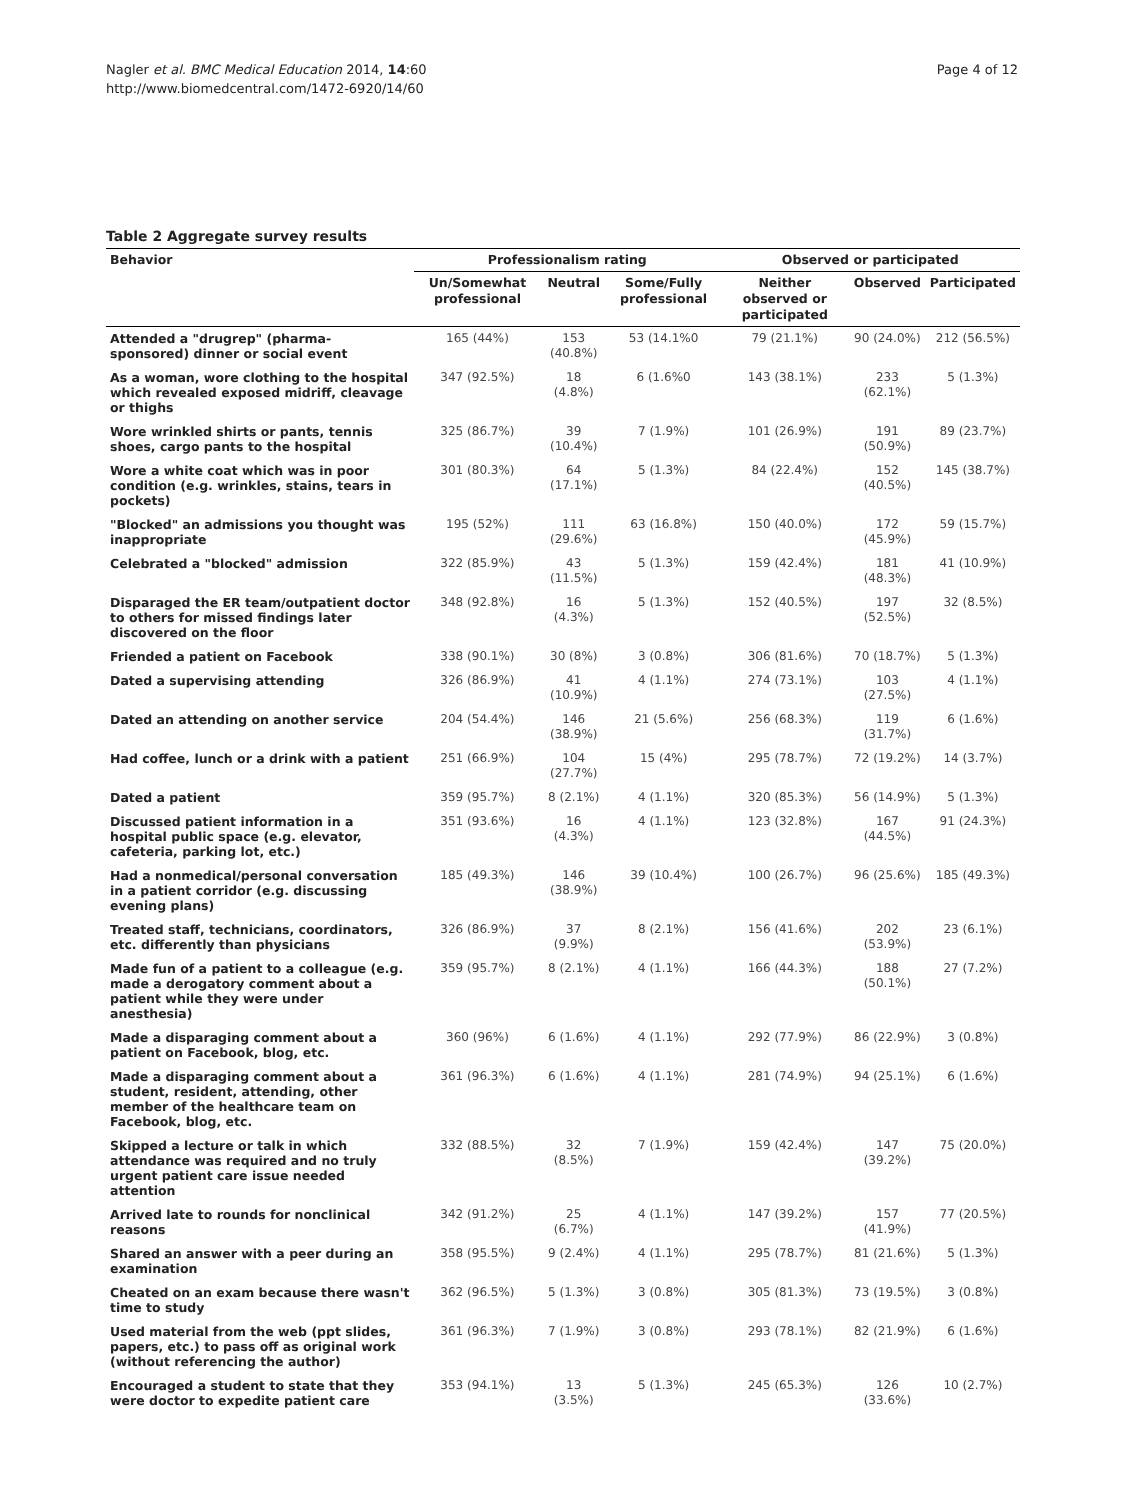Nagler et al. BMC Medical Education 2014, 14:60
http://www.biomedcentral.com/1472-6920/14/60
Page 4 of 12
Table 2 Aggregate survey results
| Behavior | Professionalism rating | | | Observed or participated | | |
| --- | --- | --- | --- | --- | --- | --- |
| | Un/Somewhat professional | Neutral | Some/Fully professional | Neither observed or participated | Observed | Participated |
| Attended a "drugrep" (pharma-sponsored) dinner or social event | 165 (44%) | 153 (40.8%) | 53 (14.1%0 | 79 (21.1%) | 90 (24.0%) | 212 (56.5%) |
| As a woman, wore clothing to the hospital which revealed exposed midriff, cleavage or thighs | 347 (92.5%) | 18 (4.8%) | 6 (1.6%0 | 143 (38.1%) | 233 (62.1%) | 5 (1.3%) |
| Wore wrinkled shirts or pants, tennis shoes, cargo pants to the hospital | 325 (86.7%) | 39 (10.4%) | 7 (1.9%) | 101 (26.9%) | 191 (50.9%) | 89 (23.7%) |
| Wore a white coat which was in poor condition (e.g. wrinkles, stains, tears in pockets) | 301 (80.3%) | 64 (17.1%) | 5 (1.3%) | 84 (22.4%) | 152 (40.5%) | 145 (38.7%) |
| "Blocked" an admissions you thought was inappropriate | 195 (52%) | 111 (29.6%) | 63 (16.8%) | 150 (40.0%) | 172 (45.9%) | 59 (15.7%) |
| Celebrated a "blocked" admission | 322 (85.9%) | 43 (11.5%) | 5 (1.3%) | 159 (42.4%) | 181 (48.3%) | 41 (10.9%) |
| Disparaged the ER team/outpatient doctor to others for missed findings later discovered on the floor | 348 (92.8%) | 16 (4.3%) | 5 (1.3%) | 152 (40.5%) | 197 (52.5%) | 32 (8.5%) |
| Friended a patient on Facebook | 338 (90.1%) | 30 (8%) | 3 (0.8%) | 306 (81.6%) | 70 (18.7%) | 5 (1.3%) |
| Dated a supervising attending | 326 (86.9%) | 41 (10.9%) | 4 (1.1%) | 274 (73.1%) | 103 (27.5%) | 4 (1.1%) |
| Dated an attending on another service | 204 (54.4%) | 146 (38.9%) | 21 (5.6%) | 256 (68.3%) | 119 (31.7%) | 6 (1.6%) |
| Had coffee, lunch or a drink with a patient | 251 (66.9%) | 104 (27.7%) | 15 (4%) | 295 (78.7%) | 72 (19.2%) | 14 (3.7%) |
| Dated a patient | 359 (95.7%) | 8 (2.1%) | 4 (1.1%) | 320 (85.3%) | 56 (14.9%) | 5 (1.3%) |
| Discussed patient information in a hospital public space (e.g. elevator, cafeteria, parking lot, etc.) | 351 (93.6%) | 16 (4.3%) | 4 (1.1%) | 123 (32.8%) | 167 (44.5%) | 91 (24.3%) |
| Had a nonmedical/personal conversation in a patient corridor (e.g. discussing evening plans) | 185 (49.3%) | 146 (38.9%) | 39 (10.4%) | 100 (26.7%) | 96 (25.6%) | 185 (49.3%) |
| Treated staff, technicians, coordinators, etc. differently than physicians | 326 (86.9%) | 37 (9.9%) | 8 (2.1%) | 156 (41.6%) | 202 (53.9%) | 23 (6.1%) |
| Made fun of a patient to a colleague (e.g. made a derogatory comment about a patient while they were under anesthesia) | 359 (95.7%) | 8 (2.1%) | 4 (1.1%) | 166 (44.3%) | 188 (50.1%) | 27 (7.2%) |
| Made a disparaging comment about a patient on Facebook, blog, etc. | 360 (96%) | 6 (1.6%) | 4 (1.1%) | 292 (77.9%) | 86 (22.9%) | 3 (0.8%) |
| Made a disparaging comment about a student, resident, attending, other member of the healthcare team on Facebook, blog, etc. | 361 (96.3%) | 6 (1.6%) | 4 (1.1%) | 281 (74.9%) | 94 (25.1%) | 6 (1.6%) |
| Skipped a lecture or talk in which attendance was required and no truly urgent patient care issue needed attention | 332 (88.5%) | 32 (8.5%) | 7 (1.9%) | 159 (42.4%) | 147 (39.2%) | 75 (20.0%) |
| Arrived late to rounds for nonclinical reasons | 342 (91.2%) | 25 (6.7%) | 4 (1.1%) | 147 (39.2%) | 157 (41.9%) | 77 (20.5%) |
| Shared an answer with a peer during an examination | 358 (95.5%) | 9 (2.4%) | 4 (1.1%) | 295 (78.7%) | 81 (21.6%) | 5 (1.3%) |
| Cheated on an exam because there wasn't time to study | 362 (96.5%) | 5 (1.3%) | 3 (0.8%) | 305 (81.3%) | 73 (19.5%) | 3 (0.8%) |
| Used material from the web (ppt slides, papers, etc.) to pass off as original work (without referencing the author) | 361 (96.3%) | 7 (1.9%) | 3 (0.8%) | 293 (78.1%) | 82 (21.9%) | 6 (1.6%) |
| Encouraged a student to state that they were doctor to expedite patient care | 353 (94.1%) | 13 (3.5%) | 5 (1.3%) | 245 (65.3%) | 126 (33.6%) | 10 (2.7%) |